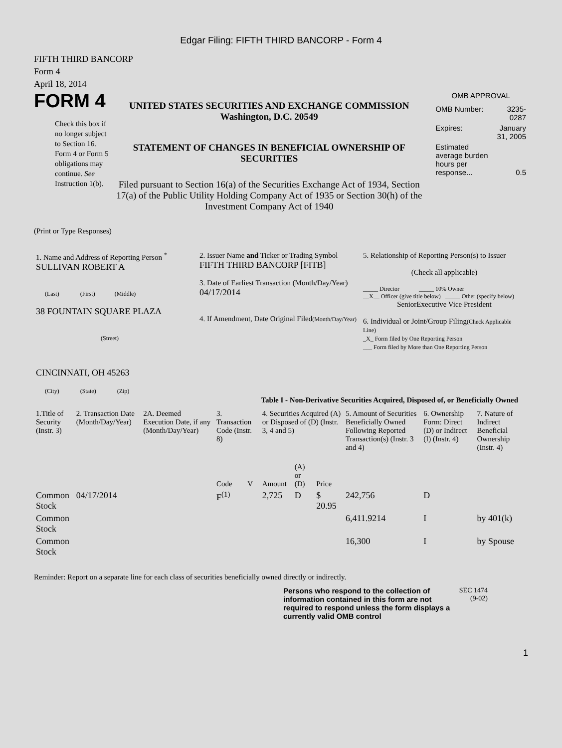Edgar Filing: FIFTH THIRD BANCORP - Form 4
FIFTH THIRD BANCORP
Form 4
April 18, 2014
FORM 4
Check this box if no longer subject to Section 16. Form 4 or Form 5 obligations may continue. See Instruction 1(b).
UNITED STATES SECURITIES AND EXCHANGE COMMISSION
Washington, D.C. 20549
STATEMENT OF CHANGES IN BENEFICIAL OWNERSHIP OF SECURITIES
Filed pursuant to Section 16(a) of the Securities Exchange Act of 1934, Section 17(a) of the Public Utility Holding Company Act of 1935 or Section 30(h) of the Investment Company Act of 1940
OMB APPROVAL
| OMB Number: | 3235-0287 |
| Expires: | January 31, 2005 |
| Estimated average burden hours per response... | 0.5 |
(Print or Type Responses)
| 1. Name and Address of Reporting Person <sup>*</sup> SULLIVAN ROBERT A (Last) (First) (Middle) 38 FOUNTAIN SQUARE PLAZA (Street) CINCINNATI, OH 45263 (City) (State) (Zip) | 2. Issuer Name and Ticker or Trading Symbol FIFTH THIRD BANCORP [FITB] 3. Date of Earliest Transaction (Month/Day/Year) 04/17/2014 4. If Amendment, Date Original Filed (Month/Day/Year) | 5. Relationship of Reporting Person(s) to Issuer (Check all applicable) _____ Director _____ 10% Owner __X__ Officer (give title below) _____ Other (specify below) SeniorExecutive Vice President 6. Individual or Joint/Group Filing (Check Applicable Line) _X_ Form filed by One Reporting Person ___ Form filed by More than One Reporting Person |
Table I - Non-Derivative Securities Acquired, Disposed of, or Beneficially Owned
| 1.Title of Security (Instr. 3) | 2. Transaction Date (Month/Day/Year) | 2A. Deemed Execution Date, if any (Month/Day/Year) | 3. Transaction Code (Instr. 8) | | 4. Securities Acquired (A) or Disposed of (D) (Instr. 3, 4 and 5) | | | 5. Amount of Securities Beneficially Owned Following Reported Transaction(s) (Instr. 3 and 4) | 6. Ownership Form: Direct (D) or Indirect (I) (Instr. 4) | 7. Nature of Indirect Beneficial Ownership (Instr. 4) |
| --- | --- | --- | --- | --- | --- | --- | --- | --- | --- | --- |
| | | | Code | V | Amount | (A) or (D) | Price | | | |
| Common Stock | 04/17/2014 | | F<sup>(1)</sup> | | 2,725 | D | $ 20.95 | 242,756 | D | |
| Common Stock | | | | | | | | 6,411.9214 | I | by 401(k) |
| Common Stock | | | | | | | | 16,300 | I | by Spouse |
Reminder: Report on a separate line for each class of securities beneficially owned directly or indirectly.
Persons who respond to the collection of information contained in this form are not required to respond unless the form displays a currently valid OMB control
SEC 1474
(9-02)
1